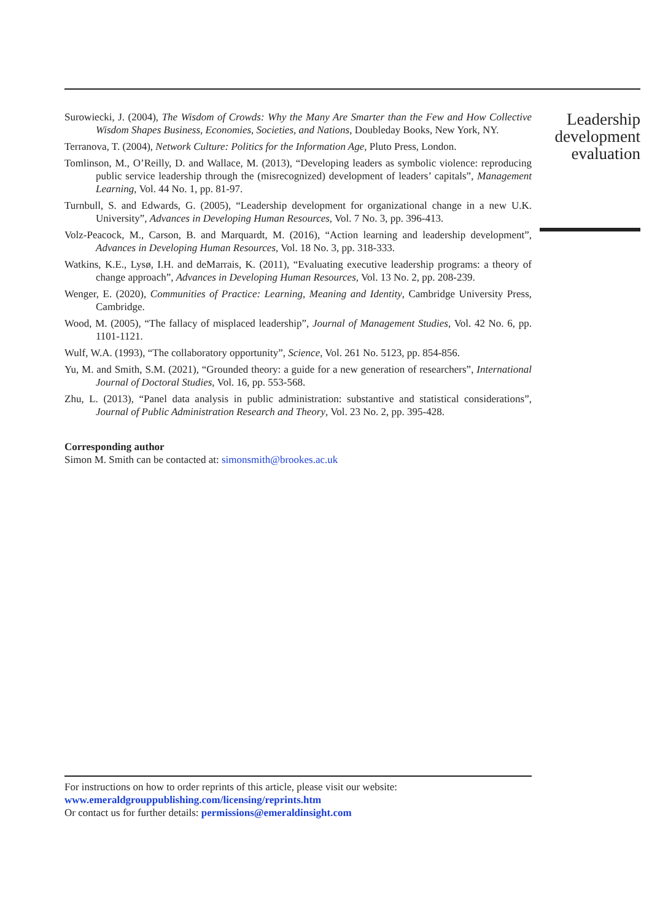Surowiecki, J. (2004), The Wisdom of Crowds: Why the Many Are Smarter than the Few and How Collective Wisdom Shapes Business, Economies, Societies, and Nations, Doubleday Books, New York, NY.
Terranova, T. (2004), Network Culture: Politics for the Information Age, Pluto Press, London.
Tomlinson, M., O’Reilly, D. and Wallace, M. (2013), “Developing leaders as symbolic violence: reproducing public service leadership through the (misrecognized) development of leaders’ capitals”, Management Learning, Vol. 44 No. 1, pp. 81-97.
Turnbull, S. and Edwards, G. (2005), “Leadership development for organizational change in a new U.K. University”, Advances in Developing Human Resources, Vol. 7 No. 3, pp. 396-413.
Volz-Peacock, M., Carson, B. and Marquardt, M. (2016), “Action learning and leadership development”, Advances in Developing Human Resources, Vol. 18 No. 3, pp. 318-333.
Watkins, K.E., Lysø, I.H. and deMarrais, K. (2011), “Evaluating executive leadership programs: a theory of change approach”, Advances in Developing Human Resources, Vol. 13 No. 2, pp. 208-239.
Wenger, E. (2020), Communities of Practice: Learning, Meaning and Identity, Cambridge University Press, Cambridge.
Wood, M. (2005), “The fallacy of misplaced leadership”, Journal of Management Studies, Vol. 42 No. 6, pp. 1101-1121.
Wulf, W.A. (1993), “The collaboratory opportunity”, Science, Vol. 261 No. 5123, pp. 854-856.
Yu, M. and Smith, S.M. (2021), “Grounded theory: a guide for a new generation of researchers”, International Journal of Doctoral Studies, Vol. 16, pp. 553-568.
Zhu, L. (2013), “Panel data analysis in public administration: substantive and statistical considerations”, Journal of Public Administration Research and Theory, Vol. 23 No. 2, pp. 395-428.
Corresponding author
Simon M. Smith can be contacted at: simonsmith@brookes.ac.uk
Leadership development evaluation
For instructions on how to order reprints of this article, please visit our website:
www.emeraldgrouppublishing.com/licensing/reprints.htm
Or contact us for further details: permissions@emeraldinsight.com